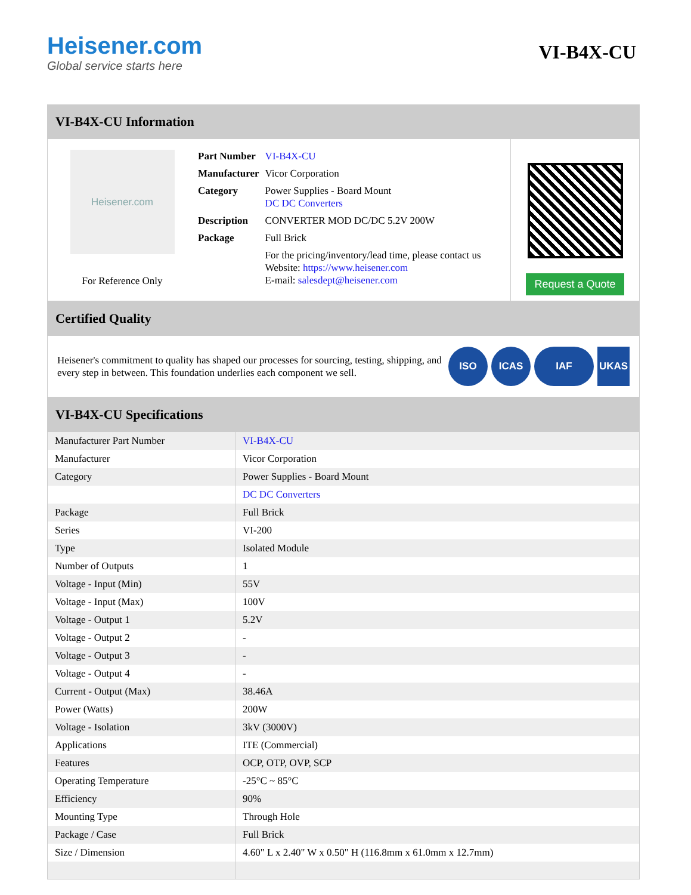Heisener.com
Global service starts here
VI-B4X-CU
VI-B4X-CU Information
Heisener.com
For Reference Only
| Part Number | VI-B4X-CU |
| Manufacturer | Vicor Corporation |
| Category | Power Supplies - Board Mount DC DC Converters |
| Description | CONVERTER MOD DC/DC 5.2V 200W |
| Package | Full Brick |
| | For the pricing/inventory/lead time, please contact us Website: https://www.heisener.com E-mail: salesdept@heisener.com |
Request a Quote
Certified Quality
Heisener's commitment to quality has shaped our processes for sourcing, testing, shipping, and every step in between. This foundation underlies each component we sell.
ISO ICAS IAF UKAS
VI-B4X-CU Specifications
| Manufacturer Part Number | VI-B4X-CU |
| Manufacturer | Vicor Corporation |
| Category | Power Supplies - Board Mount |
| | DC DC Converters |
| Package | Full Brick |
| Series | VI-200 |
| Type | Isolated Module |
| Number of Outputs | 1 |
| Voltage - Input (Min) | 55V |
| Voltage - Input (Max) | 100V |
| Voltage - Output 1 | 5.2V |
| Voltage - Output 2 | - |
| Voltage - Output 3 | - |
| Voltage - Output 4 | - |
| Current - Output (Max) | 38.46A |
| Power (Watts) | 200W |
| Voltage - Isolation | 3kV (3000V) |
| Applications | ITE (Commercial) |
| Features | OCP, OTP, OVP, SCP |
| Operating Temperature | -25°C ~ 85°C |
| Efficiency | 90% |
| Mounting Type | Through Hole |
| Package / Case | Full Brick |
| Size / Dimension | 4.60" L x 2.40" W x 0.50" H (116.8mm x 61.0mm x 12.7mm) |